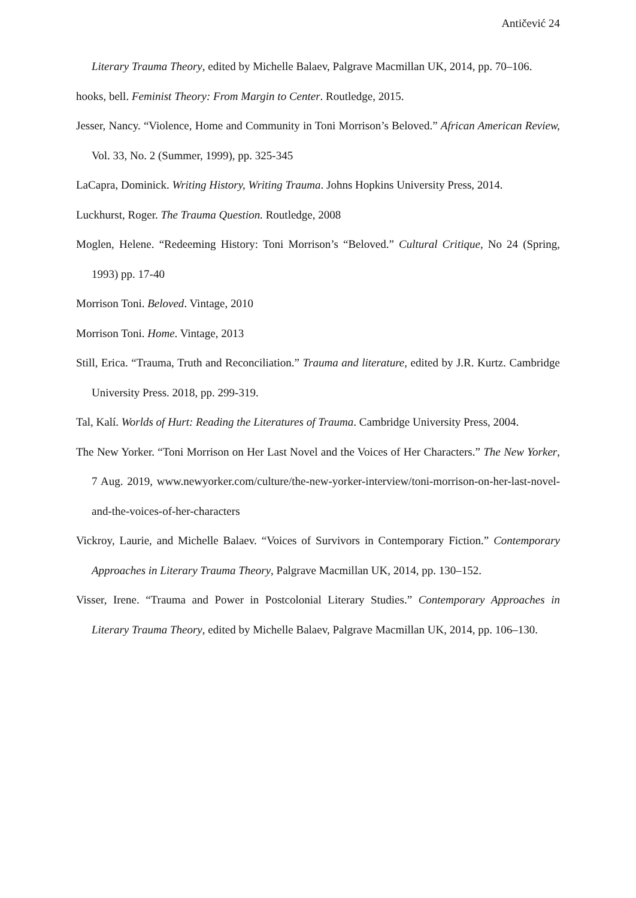Antičević 24
Literary Trauma Theory, edited by Michelle Balaev, Palgrave Macmillan UK, 2014, pp. 70–106.
hooks, bell. Feminist Theory: From Margin to Center. Routledge, 2015.
Jesser, Nancy. “Violence, Home and Community in Toni Morrison’s Beloved.” African American Review, Vol. 33, No. 2 (Summer, 1999), pp. 325-345
LaCapra, Dominick. Writing History, Writing Trauma. Johns Hopkins University Press, 2014.
Luckhurst, Roger. The Trauma Question. Routledge, 2008
Moglen, Helene. “Redeeming History: Toni Morrison’s “Beloved.” Cultural Critique, No 24 (Spring, 1993) pp. 17-40
Morrison Toni. Beloved. Vintage, 2010
Morrison Toni. Home. Vintage, 2013
Still, Erica. “Trauma, Truth and Reconciliation.” Trauma and literature, edited by J.R. Kurtz. Cambridge University Press. 2018, pp. 299-319.
Tal, Kalí. Worlds of Hurt: Reading the Literatures of Trauma. Cambridge University Press, 2004.
The New Yorker. “Toni Morrison on Her Last Novel and the Voices of Her Characters.” The New Yorker, 7 Aug. 2019, www.newyorker.com/culture/the-new-yorker-interview/toni-morrison-on-her-last-novel-and-the-voices-of-her-characters
Vickroy, Laurie, and Michelle Balaev. “Voices of Survivors in Contemporary Fiction.” Contemporary Approaches in Literary Trauma Theory, Palgrave Macmillan UK, 2014, pp. 130–152.
Visser, Irene. “Trauma and Power in Postcolonial Literary Studies.” Contemporary Approaches in Literary Trauma Theory, edited by Michelle Balaev, Palgrave Macmillan UK, 2014, pp. 106–130.